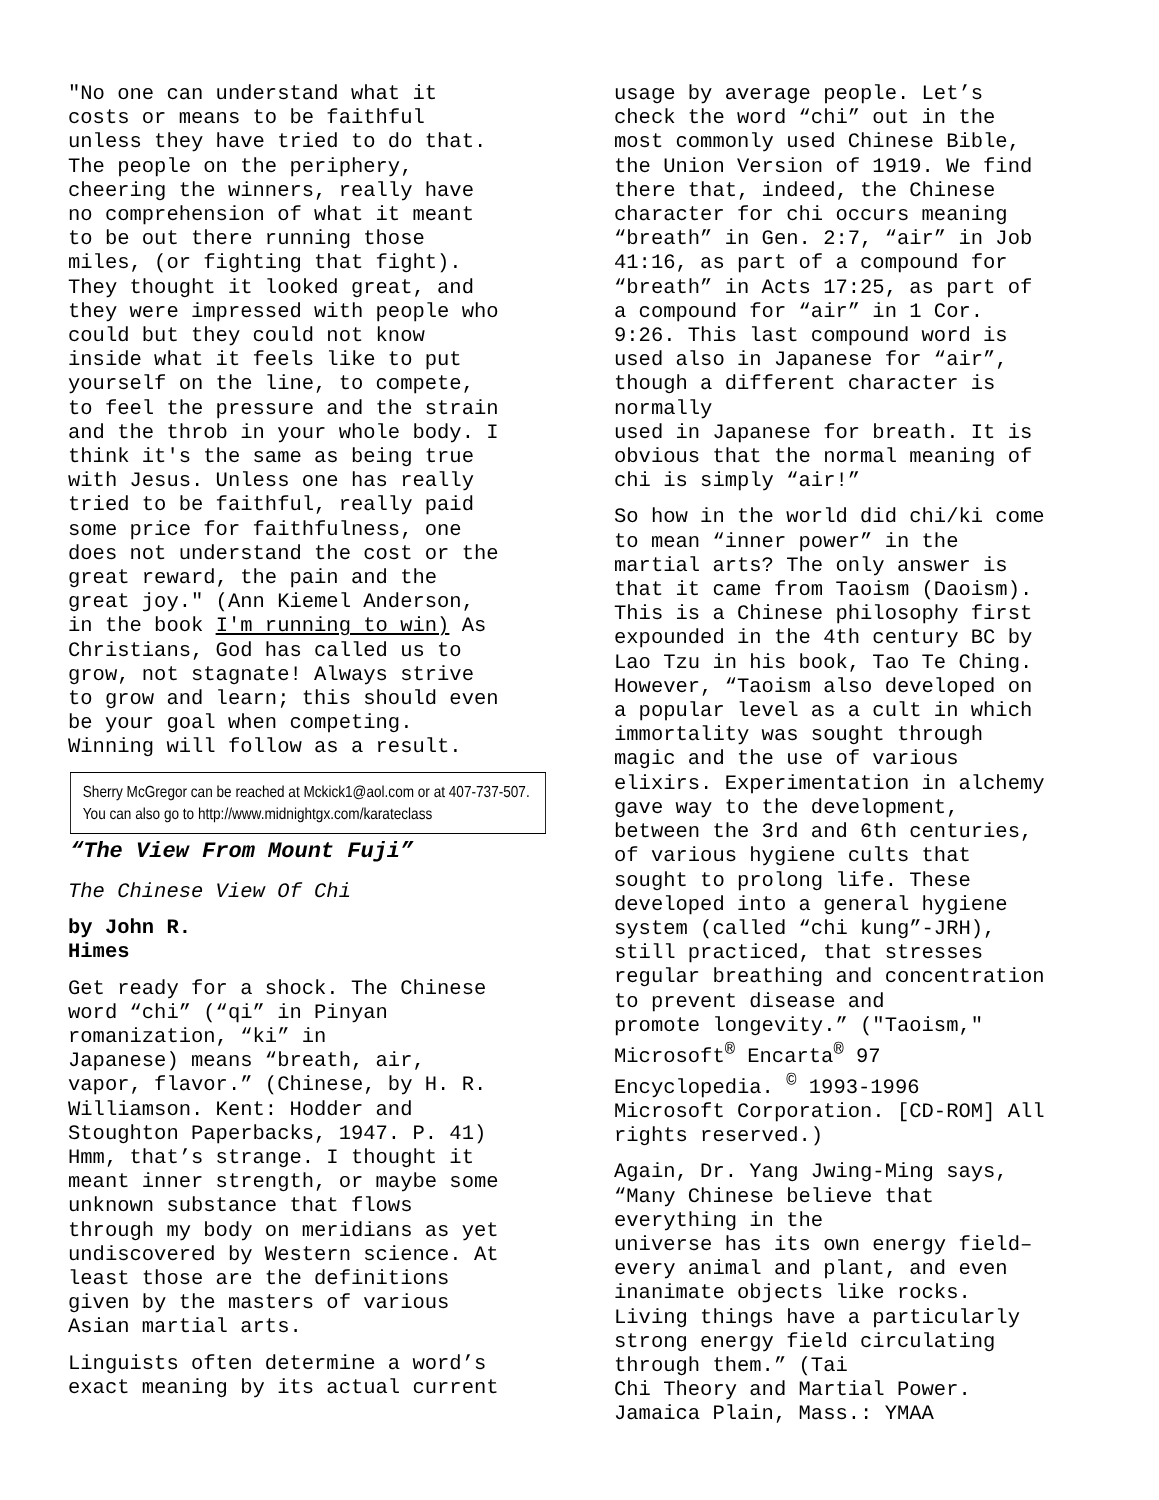"No one can understand what it costs or means to be faithful unless they have tried to do that. The people on the periphery, cheering the winners, really have no comprehension of what it meant to be out there running those miles, (or fighting that fight). They thought it looked great, and they were impressed with people who could but they could not know inside what it feels like to put yourself on the line, to compete, to feel the pressure and the strain and the throb in your whole body. I think it's the same as being true with Jesus. Unless one has really tried to be faithful, really paid some price for faithfulness, one does not understand the cost or the great reward, the pain and the great joy." (Ann Kiemel Anderson, in the book I'm running to win) As Christians, God has called us to grow, not stagnate! Always strive to grow and learn; this should even be your goal when competing. Winning will follow as a result.
Sherry McGregor can be reached at Mckick1@aol.com or at 407-737-507. You can also go to http://www.midnightgx.com/karateclass
“The View From Mount Fuji”
The Chinese View Of Chi
by John R. Himes
Get ready for a shock. The Chinese word “chi” (“qi” in Pinyan romanization, “ki” in Japanese) means “breath, air, vapor, flavor.” (Chinese, by H. R. Williamson. Kent: Hodder and Stoughton Paperbacks, 1947. P. 41) Hmm, that’s strange. I thought it meant inner strength, or maybe some unknown substance that flows through my body on meridians as yet undiscovered by Western science. At least those are the definitions given by the masters of various Asian martial arts.
Linguists often determine a word’s exact meaning by its actual current
usage by average people. Let’s check the word “chi” out in the most commonly used Chinese Bible, the Union Version of 1919. We find there that, indeed, the Chinese character for chi occurs meaning “breath” in Gen. 2:7, “air” in Job 41:16, as part of a compound for “breath” in Acts 17:25, as part of a compound for “air” in 1 Cor. 9:26. This last compound word is used also in Japanese for “air”, though a different character is normally used in Japanese for breath. It is obvious that the normal meaning of chi is simply “air!”
So how in the world did chi/ki come to mean “inner power” in the martial arts? The only answer is that it came from Taoism (Daoism). This is a Chinese philosophy first expounded in the 4th century BC by Lao Tzu in his book, Tao Te Ching. However, “Taoism also developed on a popular level as a cult in which immortality was sought through magic and the use of various elixirs. Experimentation in alchemy gave way to the development, between the 3rd and 6th centuries, of various hygiene cults that sought to prolong life. These developed into a general hygiene system (called “chi kung”-JRH), still practiced, that stresses regular breathing and concentration to prevent disease and promote longevity.” ("Taoism," Microsoft<sup>®</sup> Encarta<sup>®</sup> 97 Encyclopedia. <sup>©</sup> 1993-1996 Microsoft Corporation. [CD-ROM] All rights reserved.)
Again, Dr. Yang Jwing-Ming says, “Many Chinese believe that everything in the universe has its own energy field– every animal and plant, and even inanimate objects like rocks. Living things have a particularly strong energy field circulating through them.” (Tai Chi Theory and Martial Power. Jamaica Plain, Mass.: YMAA